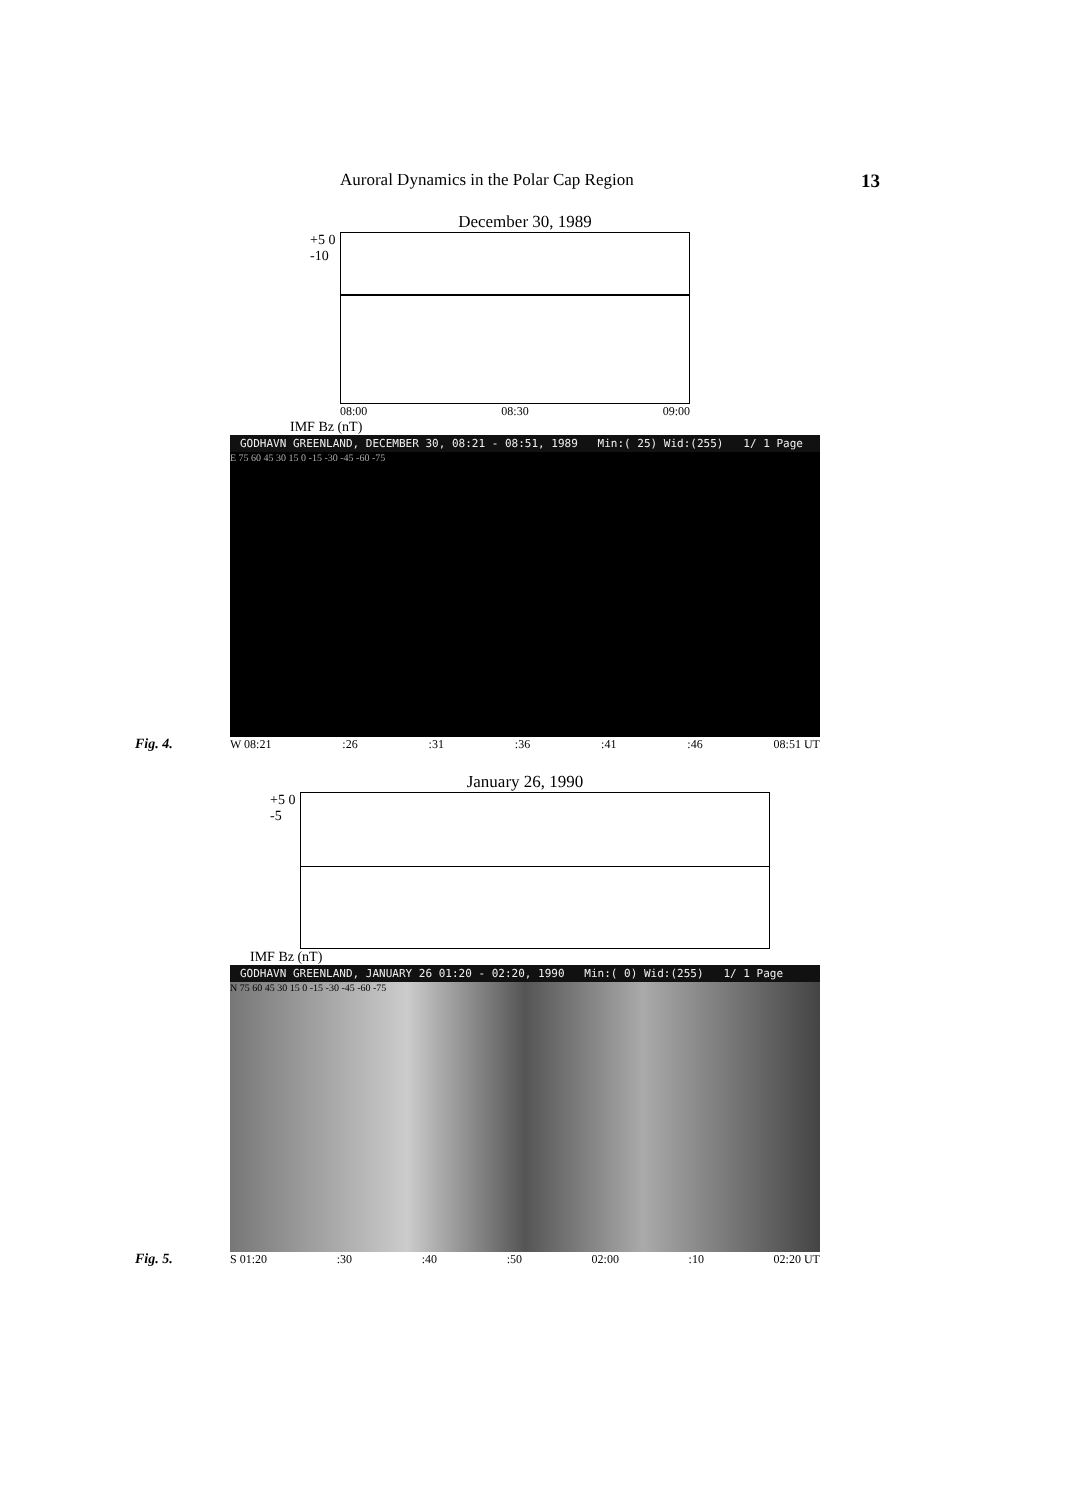Auroral Dynamics in the Polar Cap Region 13
Fig. 4.
December 30, 1989
+5 0 -10
08:00 08:30 09:00
IMF Bz (nT)
GODHAVN GREENLAND, DECEMBER 30, 08:21 - 08:51, 1989 Min:( 25) Wid:(255) 1/ 1 Page
E 75 60 45 30 15 0 -15 -30 -45 -60 -75
W 08:21:26:31:36:41:46 08:51 UT
Fig. 5.
January 26, 1990
+5 0 -5
IMF Bz (nT)
GODHAVN GREENLAND, JANUARY 26 01:20 - 02:20, 1990 Min:( 0) Wid:(255) 1/ 1 Page
N 75 60 45 30 15 0 -15 -30 -45 -60 -75
S 01:20:30:40:50 02:00:10 02:20 UT